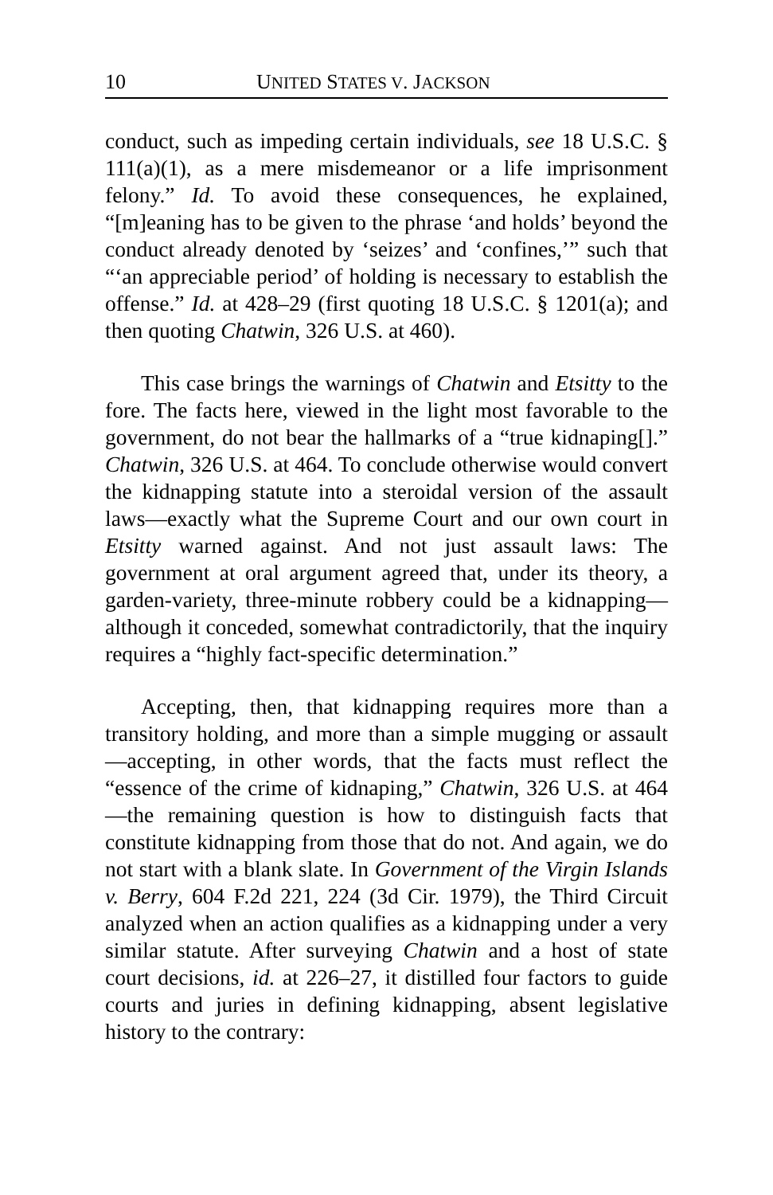10 UNITED STATES V. JACKSON
conduct, such as impeding certain individuals, see 18 U.S.C. § 111(a)(1), as a mere misdemeanor or a life imprisonment felony.” Id. To avoid these consequences, he explained, “[m]eaning has to be given to the phrase ‘and holds’ beyond the conduct already denoted by ‘seizes’ and ‘confines,’” such that “‘an appreciable period’ of holding is necessary to establish the offense.” Id. at 428–29 (first quoting 18 U.S.C. § 1201(a); and then quoting Chatwin, 326 U.S. at 460).
This case brings the warnings of Chatwin and Etsitty to the fore. The facts here, viewed in the light most favorable to the government, do not bear the hallmarks of a “true kidnaping[].” Chatwin, 326 U.S. at 464. To conclude otherwise would convert the kidnapping statute into a steroidal version of the assault laws—exactly what the Supreme Court and our own court in Etsitty warned against. And not just assault laws: The government at oral argument agreed that, under its theory, a garden-variety, three-minute robbery could be a kidnapping—although it conceded, somewhat contradictorily, that the inquiry requires a “highly fact-specific determination.”
Accepting, then, that kidnapping requires more than a transitory holding, and more than a simple mugging or assault—accepting, in other words, that the facts must reflect the “essence of the crime of kidnaping,” Chatwin, 326 U.S. at 464—the remaining question is how to distinguish facts that constitute kidnapping from those that do not. And again, we do not start with a blank slate. In Government of the Virgin Islands v. Berry, 604 F.2d 221, 224 (3d Cir. 1979), the Third Circuit analyzed when an action qualifies as a kidnapping under a very similar statute. After surveying Chatwin and a host of state court decisions, id. at 226–27, it distilled four factors to guide courts and juries in defining kidnapping, absent legislative history to the contrary: